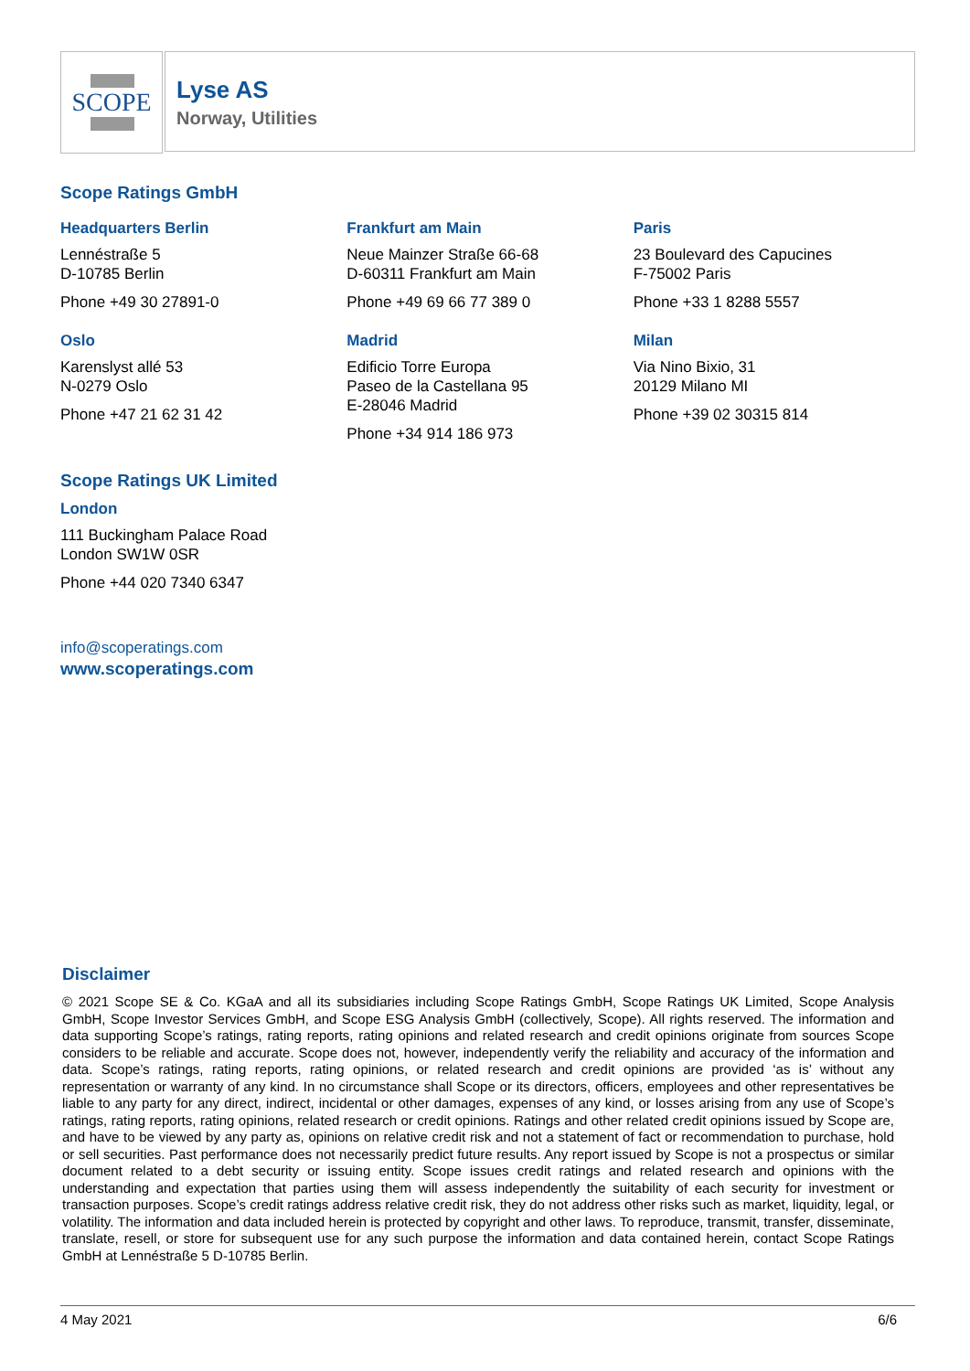SCOPE
Lyse AS
Norway, Utilities
Scope Ratings GmbH
Headquarters Berlin
Lennéstraße 5
D-10785 Berlin
Phone +49 30 27891-0
Frankfurt am Main
Neue Mainzer Straße 66-68
D-60311 Frankfurt am Main
Phone +49 69 66 77 389 0
Paris
23 Boulevard des Capucines
F-75002 Paris
Phone +33 1 8288 5557
Oslo
Karenslyst allé 53
N-0279 Oslo
Phone +47 21 62 31 42
Madrid
Edificio Torre Europa
Paseo de la Castellana 95
E-28046 Madrid
Phone +34 914 186 973
Milan
Via Nino Bixio, 31
20129 Milano MI
Phone +39 02 30315 814
Scope Ratings UK Limited
London
111 Buckingham Palace Road
London SW1W 0SR
Phone +44 020 7340 6347
info@scoperatings.com
www.scoperatings.com
Disclaimer
© 2021 Scope SE & Co. KGaA and all its subsidiaries including Scope Ratings GmbH, Scope Ratings UK Limited, Scope Analysis GmbH, Scope Investor Services GmbH, and Scope ESG Analysis GmbH (collectively, Scope). All rights reserved. The information and data supporting Scope’s ratings, rating reports, rating opinions and related research and credit opinions originate from sources Scope considers to be reliable and accurate. Scope does not, however, independently verify the reliability and accuracy of the information and data. Scope’s ratings, rating reports, rating opinions, or related research and credit opinions are provided ‘as is’ without any representation or warranty of any kind. In no circumstance shall Scope or its directors, officers, employees and other representatives be liable to any party for any direct, indirect, incidental or other damages, expenses of any kind, or losses arising from any use of Scope’s ratings, rating reports, rating opinions, related research or credit opinions. Ratings and other related credit opinions issued by Scope are, and have to be viewed by any party as, opinions on relative credit risk and not a statement of fact or recommendation to purchase, hold or sell securities. Past performance does not necessarily predict future results. Any report issued by Scope is not a prospectus or similar document related to a debt security or issuing entity. Scope issues credit ratings and related research and opinions with the understanding and expectation that parties using them will assess independently the suitability of each security for investment or transaction purposes. Scope’s credit ratings address relative credit risk, they do not address other risks such as market, liquidity, legal, or volatility. The information and data included herein is protected by copyright and other laws. To reproduce, transmit, transfer, disseminate, translate, resell, or store for subsequent use for any such purpose the information and data contained herein, contact Scope Ratings GmbH at Lennéstraße 5 D-10785 Berlin.
4 May 2021 6/6